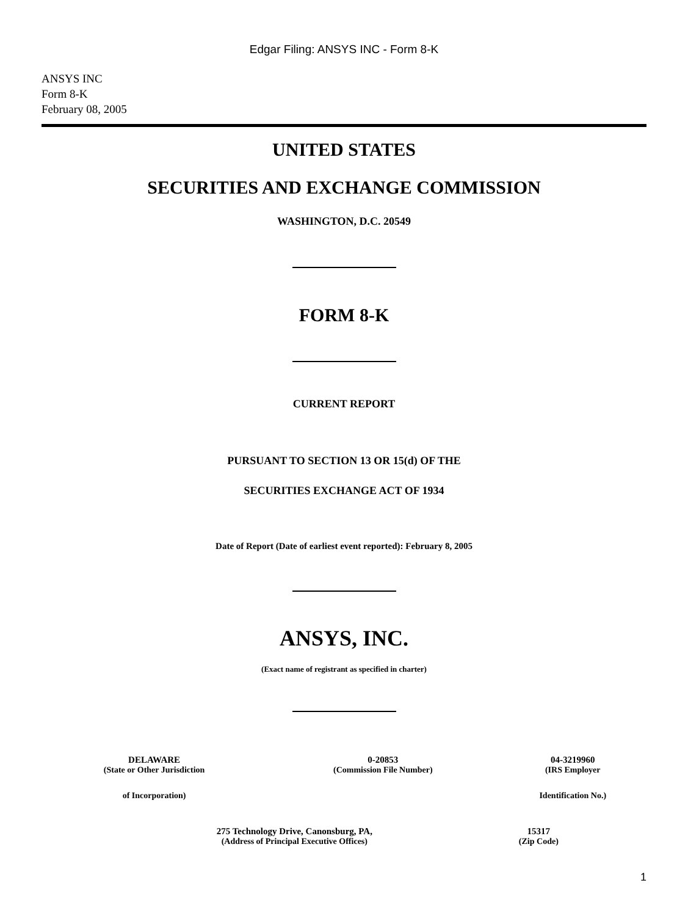Edgar Filing: ANSYS INC - Form 8-K
ANSYS INC
Form 8-K
February 08, 2005
UNITED STATES
SECURITIES AND EXCHANGE COMMISSION
WASHINGTON, D.C. 20549
FORM 8-K
CURRENT REPORT
PURSUANT TO SECTION 13 OR 15(d) OF THE
SECURITIES EXCHANGE ACT OF 1934
Date of Report (Date of earliest event reported): February 8, 2005
ANSYS, INC.
(Exact name of registrant as specified in charter)
| DELAWARE | 0-20853 | 04-3219960 |
| (State or Other Jurisdiction | (Commission File Number) | (IRS Employer |
| of Incorporation) | | Identification No.) |
| 275 Technology Drive, Canonsburg, PA, | 15317 |
| (Address of Principal Executive Offices) | (Zip Code) |
1